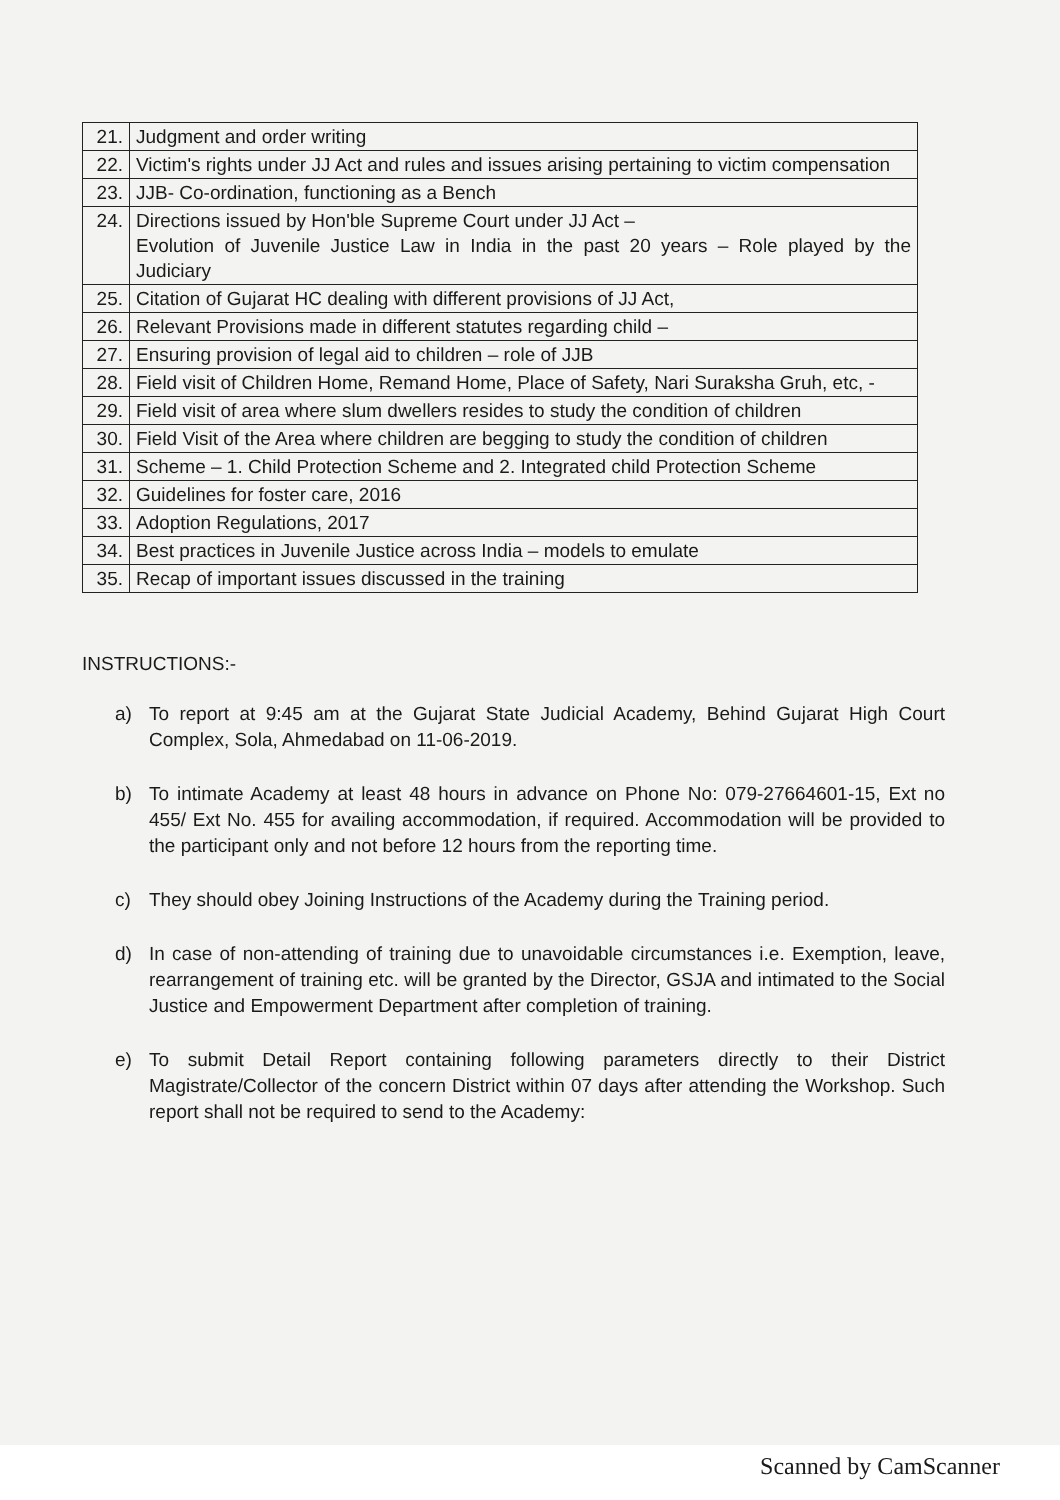| 21. | Judgment and order writing |
| 22. | Victim's rights under JJ Act and rules and issues arising pertaining to victim compensation |
| 23. | JJB- Co-ordination, functioning as a Bench |
| 24. | Directions issued by Hon'ble Supreme Court under JJ Act – Evolution of Juvenile Justice Law in India in the past 20 years – Role played by the Judiciary |
| 25. | Citation of Gujarat HC dealing with different provisions of JJ Act, |
| 26. | Relevant Provisions made in different statutes regarding child – |
| 27. | Ensuring provision of legal aid to children – role of JJB |
| 28. | Field visit of Children Home, Remand Home, Place of Safety, Nari Suraksha Gruh, etc, - |
| 29. | Field visit of area where slum dwellers resides to study the condition of children |
| 30. | Field Visit of the Area where children are begging to study the condition of children |
| 31. | Scheme – 1. Child Protection Scheme and 2. Integrated child Protection Scheme |
| 32. | Guidelines for foster care, 2016 |
| 33. | Adoption Regulations, 2017 |
| 34. | Best practices in Juvenile Justice across India – models to emulate |
| 35. | Recap of important issues discussed in the training |
INSTRUCTIONS:-
a) To report at 9:45 am at the Gujarat State Judicial Academy, Behind Gujarat High Court Complex, Sola, Ahmedabad on 11-06-2019.
b) To intimate Academy at least 48 hours in advance on Phone No: 079-27664601-15, Ext no 455/ Ext No. 455 for availing accommodation, if required. Accommodation will be provided to the participant only and not before 12 hours from the reporting time.
c) They should obey Joining Instructions of the Academy during the Training period.
d) In case of non-attending of training due to unavoidable circumstances i.e. Exemption, leave, rearrangement of training etc. will be granted by the Director, GSJA and intimated to the Social Justice and Empowerment Department after completion of training.
e) To submit Detail Report containing following parameters directly to their District Magistrate/Collector of the concern District within 07 days after attending the Workshop. Such report shall not be required to send to the Academy:
Scanned by CamScanner